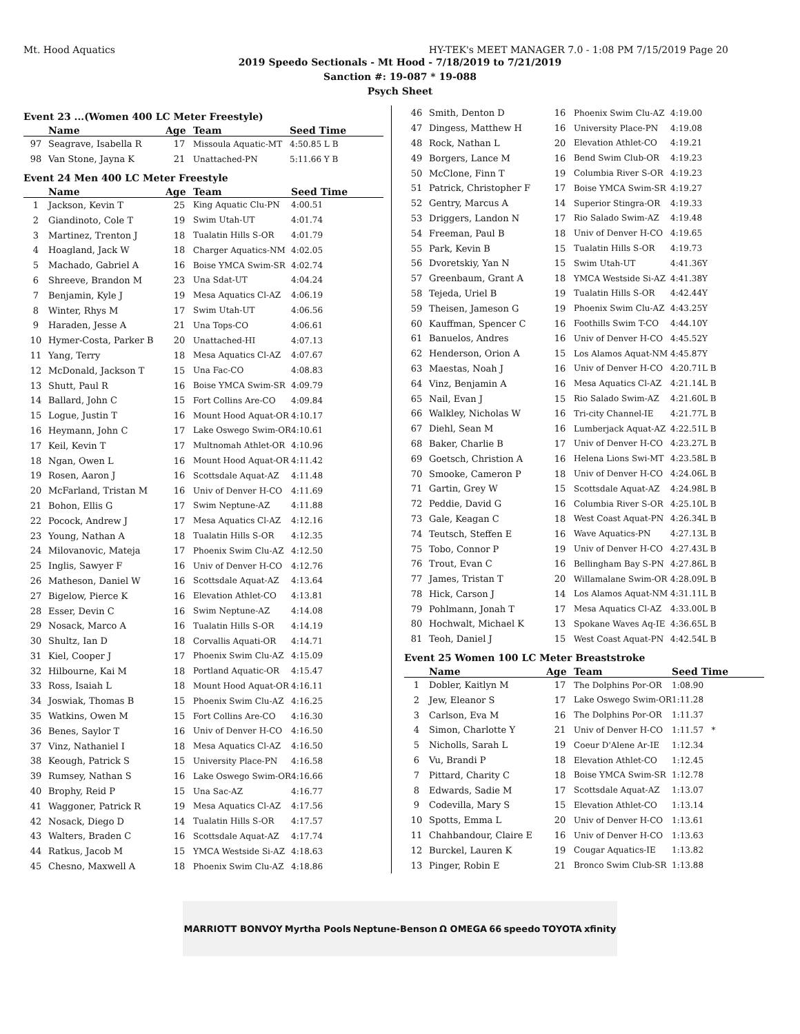Mt. Hood Aquatics HY-TEK's MEET MANAGER 7.0 - 1:08 PM 7/15/2019 Page 20
2019 Speedo Sectionals - Mt Hood - 7/18/2019 to 7/21/2019
Sanction #: 19-087 * 19-088
Psych Sheet
Event 23 ...(Women 400 LC Meter Freestyle)
| | Name | Age | Team | Seed Time |
| --- | --- | --- | --- | --- |
| 97 | Seagrave, Isabella R | 17 | Missoula Aquatic-MT | 4:50.85 L B |
| 98 | Van Stone, Jayna K | 21 | Unattached-PN | 5:11.66 Y B |
Event 24 Men 400 LC Meter Freestyle
| | Name | Age | Team | Seed Time |
| --- | --- | --- | --- | --- |
| 1 | Jackson, Kevin T | 25 | King Aquatic Clu-PN | 4:00.51 |
| 2 | Giandinoto, Cole T | 19 | Swim Utah-UT | 4:01.74 |
| 3 | Martinez, Trenton J | 18 | Tualatin Hills S-OR | 4:01.79 |
| 4 | Hoagland, Jack W | 18 | Charger Aquatics-NM | 4:02.05 |
| 5 | Machado, Gabriel A | 16 | Boise YMCA Swim-SR | 4:02.74 |
| 6 | Shreeve, Brandon M | 23 | Una Sdat-UT | 4:04.24 |
| 7 | Benjamin, Kyle J | 19 | Mesa Aquatics Cl-AZ | 4:06.19 |
| 8 | Winter, Rhys M | 17 | Swim Utah-UT | 4:06.56 |
| 9 | Haraden, Jesse A | 21 | Una Tops-CO | 4:06.61 |
| 10 | Hymer-Costa, Parker B | 20 | Unattached-HI | 4:07.13 |
| 11 | Yang, Terry | 18 | Mesa Aquatics Cl-AZ | 4:07.67 |
| 12 | McDonald, Jackson T | 15 | Una Fac-CO | 4:08.83 |
| 13 | Shutt, Paul R | 16 | Boise YMCA Swim-SR | 4:09.79 |
| 14 | Ballard, John C | 15 | Fort Collins Are-CO | 4:09.84 |
| 15 | Logue, Justin T | 16 | Mount Hood Aquat-OR | 4:10.17 |
| 16 | Heymann, John C | 17 | Lake Oswego Swim-OR | 4:10.61 |
| 17 | Keil, Kevin T | 17 | Multnomah Athlet-OR | 4:10.96 |
| 18 | Ngan, Owen L | 16 | Mount Hood Aquat-OR | 4:11.42 |
| 19 | Rosen, Aaron J | 16 | Scottsdale Aquat-AZ | 4:11.48 |
| 20 | McFarland, Tristan M | 16 | Univ of Denver H-CO | 4:11.69 |
| 21 | Bohon, Ellis G | 17 | Swim Neptune-AZ | 4:11.88 |
| 22 | Pocock, Andrew J | 17 | Mesa Aquatics Cl-AZ | 4:12.16 |
| 23 | Young, Nathan A | 18 | Tualatin Hills S-OR | 4:12.35 |
| 24 | Milovanovic, Mateja | 17 | Phoenix Swim Clu-AZ | 4:12.50 |
| 25 | Inglis, Sawyer F | 16 | Univ of Denver H-CO | 4:12.76 |
| 26 | Matheson, Daniel W | 16 | Scottsdale Aquat-AZ | 4:13.64 |
| 27 | Bigelow, Pierce K | 16 | Elevation Athlet-CO | 4:13.81 |
| 28 | Esser, Devin C | 16 | Swim Neptune-AZ | 4:14.08 |
| 29 | Nosack, Marco A | 16 | Tualatin Hills S-OR | 4:14.19 |
| 30 | Shultz, Ian D | 18 | Corvallis Aquati-OR | 4:14.71 |
| 31 | Kiel, Cooper J | 17 | Phoenix Swim Clu-AZ | 4:15.09 |
| 32 | Hilbourne, Kai M | 18 | Portland Aquatic-OR | 4:15.47 |
| 33 | Ross, Isaiah L | 18 | Mount Hood Aquat-OR | 4:16.11 |
| 34 | Joswiak, Thomas B | 15 | Phoenix Swim Clu-AZ | 4:16.25 |
| 35 | Watkins, Owen M | 15 | Fort Collins Are-CO | 4:16.30 |
| 36 | Benes, Saylor T | 16 | Univ of Denver H-CO | 4:16.50 |
| 37 | Vinz, Nathaniel I | 18 | Mesa Aquatics Cl-AZ | 4:16.50 |
| 38 | Keough, Patrick S | 15 | University Place-PN | 4:16.58 |
| 39 | Rumsey, Nathan S | 16 | Lake Oswego Swim-OR | 4:16.66 |
| 40 | Brophy, Reid P | 15 | Una Sac-AZ | 4:16.77 |
| 41 | Waggoner, Patrick R | 19 | Mesa Aquatics Cl-AZ | 4:17.56 |
| 42 | Nosack, Diego D | 14 | Tualatin Hills S-OR | 4:17.57 |
| 43 | Walters, Braden C | 16 | Scottsdale Aquat-AZ | 4:17.74 |
| 44 | Ratkus, Jacob M | 15 | YMCA Westside Si-AZ | 4:18.63 |
| 45 | Chesno, Maxwell A | 18 | Phoenix Swim Clu-AZ | 4:18.86 |
| 46 | Smith, Denton D | 16 | Phoenix Swim Clu-AZ | 4:19.00 |
| 47 | Dingess, Matthew H | 16 | University Place-PN | 4:19.08 |
| 48 | Rock, Nathan L | 20 | Elevation Athlet-CO | 4:19.21 |
| 49 | Borgers, Lance M | 16 | Bend Swim Club-OR | 4:19.23 |
| 50 | McClone, Finn T | 19 | Columbia River S-OR | 4:19.23 |
| 51 | Patrick, Christopher F | 17 | Boise YMCA Swim-SR | 4:19.27 |
| 52 | Gentry, Marcus A | 14 | Superior Stingra-OR | 4:19.33 |
| 53 | Driggers, Landon N | 17 | Rio Salado Swim-AZ | 4:19.48 |
| 54 | Freeman, Paul B | 18 | Univ of Denver H-CO | 4:19.65 |
| 55 | Park, Kevin B | 15 | Tualatin Hills S-OR | 4:19.73 |
| 56 | Dvoretskiy, Yan N | 15 | Swim Utah-UT | 4:41.36Y |
| 57 | Greenbaum, Grant A | 18 | YMCA Westside Si-AZ | 4:41.38Y |
| 58 | Tejeda, Uriel B | 19 | Tualatin Hills S-OR | 4:42.44Y |
| 59 | Theisen, Jameson G | 19 | Phoenix Swim Clu-AZ | 4:43.25Y |
| 60 | Kauffman, Spencer C | 16 | Foothills Swim T-CO | 4:44.10Y |
| 61 | Banuelos, Andres | 16 | Univ of Denver H-CO | 4:45.52Y |
| 62 | Henderson, Orion A | 15 | Los Alamos Aquat-NM | 4:45.87Y |
| 63 | Maestas, Noah J | 16 | Univ of Denver H-CO | 4:20.71L B |
| 64 | Vinz, Benjamin A | 16 | Mesa Aquatics Cl-AZ | 4:21.14L B |
| 65 | Nail, Evan J | 15 | Rio Salado Swim-AZ | 4:21.60L B |
| 66 | Walkley, Nicholas W | 16 | Tri-city Channel-IE | 4:21.77L B |
| 67 | Diehl, Sean M | 16 | Lumberjack Aquat-AZ | 4:22.51L B |
| 68 | Baker, Charlie B | 17 | Univ of Denver H-CO | 4:23.27L B |
| 69 | Goetsch, Christion A | 16 | Helena Lions Swi-MT | 4:23.58L B |
| 70 | Smooke, Cameron P | 18 | Univ of Denver H-CO | 4:24.06L B |
| 71 | Gartin, Grey W | 15 | Scottsdale Aquat-AZ | 4:24.98L B |
| 72 | Peddie, David G | 16 | Columbia River S-OR | 4:25.10L B |
| 73 | Gale, Keagan C | 18 | West Coast Aquat-PN | 4:26.34L B |
| 74 | Teutsch, Steffen E | 16 | Wave Aquatics-PN | 4:27.13L B |
| 75 | Tobo, Connor P | 19 | Univ of Denver H-CO | 4:27.43L B |
| 76 | Trout, Evan C | 16 | Bellingham Bay S-PN | 4:27.86L B |
| 77 | James, Tristan T | 20 | Willamalane Swim-OR | 4:28.09L B |
| 78 | Hick, Carson J | 14 | Los Alamos Aquat-NM | 4:31.11L B |
| 79 | Pohlmann, Jonah T | 17 | Mesa Aquatics Cl-AZ | 4:33.00L B |
| 80 | Hochwalt, Michael K | 13 | Spokane Waves Aq-IE | 4:36.65L B |
| 81 | Teoh, Daniel J | 15 | West Coast Aquat-PN | 4:42.54L B |
Event 25 Women 100 LC Meter Breaststroke
| | Name | Age | Team | Seed Time |
| --- | --- | --- | --- | --- |
| 1 | Dobler, Kaitlyn M | 17 | The Dolphins Por-OR | 1:08.90 |
| 2 | Jew, Eleanor S | 17 | Lake Oswego Swim-OR | 1:11.28 |
| 3 | Carlson, Eva M | 16 | The Dolphins Por-OR | 1:11.37 |
| 4 | Simon, Charlotte Y | 21 | Univ of Denver H-CO | 1:11.57 * |
| 5 | Nicholls, Sarah L | 19 | Coeur D'Alene Ar-IE | 1:12.34 |
| 6 | Vu, Brandi P | 18 | Elevation Athlet-CO | 1:12.45 |
| 7 | Pittard, Charity C | 18 | Boise YMCA Swim-SR | 1:12.78 |
| 8 | Edwards, Sadie M | 17 | Scottsdale Aquat-AZ | 1:13.07 |
| 9 | Codevilla, Mary S | 15 | Elevation Athlet-CO | 1:13.14 |
| 10 | Spotts, Emma L | 20 | Univ of Denver H-CO | 1:13.61 |
| 11 | Chahbandour, Claire E | 16 | Univ of Denver H-CO | 1:13.63 |
| 12 | Burckel, Lauren K | 19 | Cougar Aquatics-IE | 1:13.82 |
| 13 | Pinger, Robin E | 21 | Bronco Swim Club-SR | 1:13.88 |
MARRIOTT BONVOY Myrtha Pools Neptune-Benson Ω OMEGA 66 speedo TOYOTA xfinity